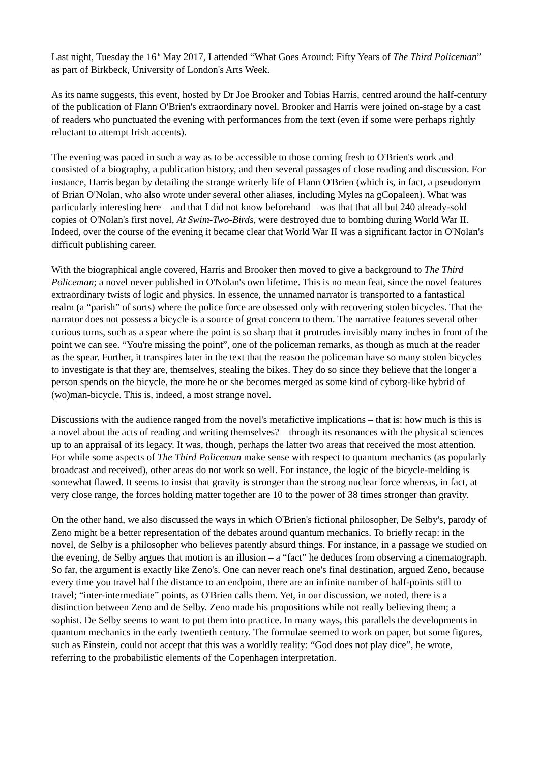Last night, Tuesday the 16<sup>th</sup> May 2017, I attended “What Goes Around: Fifty Years of The Third Policeman” as part of Birkbeck, University of London's Arts Week.
As its name suggests, this event, hosted by Dr Joe Brooker and Tobias Harris, centred around the half-century of the publication of Flann O'Brien's extraordinary novel. Brooker and Harris were joined on-stage by a cast of readers who punctuated the evening with performances from the text (even if some were perhaps rightly reluctant to attempt Irish accents).
The evening was paced in such a way as to be accessible to those coming fresh to O'Brien's work and consisted of a biography, a publication history, and then several passages of close reading and discussion. For instance, Harris began by detailing the strange writerly life of Flann O'Brien (which is, in fact, a pseudonym of Brian O'Nolan, who also wrote under several other aliases, including Myles na gCopaleen). What was particularly interesting here – and that I did not know beforehand – was that that all but 240 already-sold copies of O'Nolan's first novel, At Swim-Two-Birds, were destroyed due to bombing during World War II. Indeed, over the course of the evening it became clear that World War II was a significant factor in O'Nolan's difficult publishing career.
With the biographical angle covered, Harris and Brooker then moved to give a background to The Third Policeman; a novel never published in O'Nolan's own lifetime. This is no mean feat, since the novel features extraordinary twists of logic and physics. In essence, the unnamed narrator is transported to a fantastical realm (a “parish” of sorts) where the police force are obsessed only with recovering stolen bicycles. That the narrator does not possess a bicycle is a source of great concern to them. The narrative features several other curious turns, such as a spear where the point is so sharp that it protrudes invisibly many inches in front of the point we can see. “You're missing the point”, one of the policeman remarks, as though as much at the reader as the spear. Further, it transpires later in the text that the reason the policeman have so many stolen bicycles to investigate is that they are, themselves, stealing the bikes. They do so since they believe that the longer a person spends on the bicycle, the more he or she becomes merged as some kind of cyborg-like hybrid of (wo)man-bicycle. This is, indeed, a most strange novel.
Discussions with the audience ranged from the novel's metafictive implications – that is: how much is this is a novel about the acts of reading and writing themselves? – through its resonances with the physical sciences up to an appraisal of its legacy. It was, though, perhaps the latter two areas that received the most attention. For while some aspects of The Third Policeman make sense with respect to quantum mechanics (as popularly broadcast and received), other areas do not work so well. For instance, the logic of the bicycle-melding is somewhat flawed. It seems to insist that gravity is stronger than the strong nuclear force whereas, in fact, at very close range, the forces holding matter together are 10 to the power of 38 times stronger than gravity.
On the other hand, we also discussed the ways in which O'Brien's fictional philosopher, De Selby's, parody of Zeno might be a better representation of the debates around quantum mechanics. To briefly recap: in the novel, de Selby is a philosopher who believes patently absurd things. For instance, in a passage we studied on the evening, de Selby argues that motion is an illusion – a “fact” he deduces from observing a cinematograph. So far, the argument is exactly like Zeno's. One can never reach one's final destination, argued Zeno, because every time you travel half the distance to an endpoint, there are an infinite number of half-points still to travel; “inter-intermediate” points, as O'Brien calls them. Yet, in our discussion, we noted, there is a distinction between Zeno and de Selby. Zeno made his propositions while not really believing them; a sophist. De Selby seems to want to put them into practice. In many ways, this parallels the developments in quantum mechanics in the early twentieth century. The formulae seemed to work on paper, but some figures, such as Einstein, could not accept that this was a worldly reality: “God does not play dice”, he wrote, referring to the probabilistic elements of the Copenhagen interpretation.